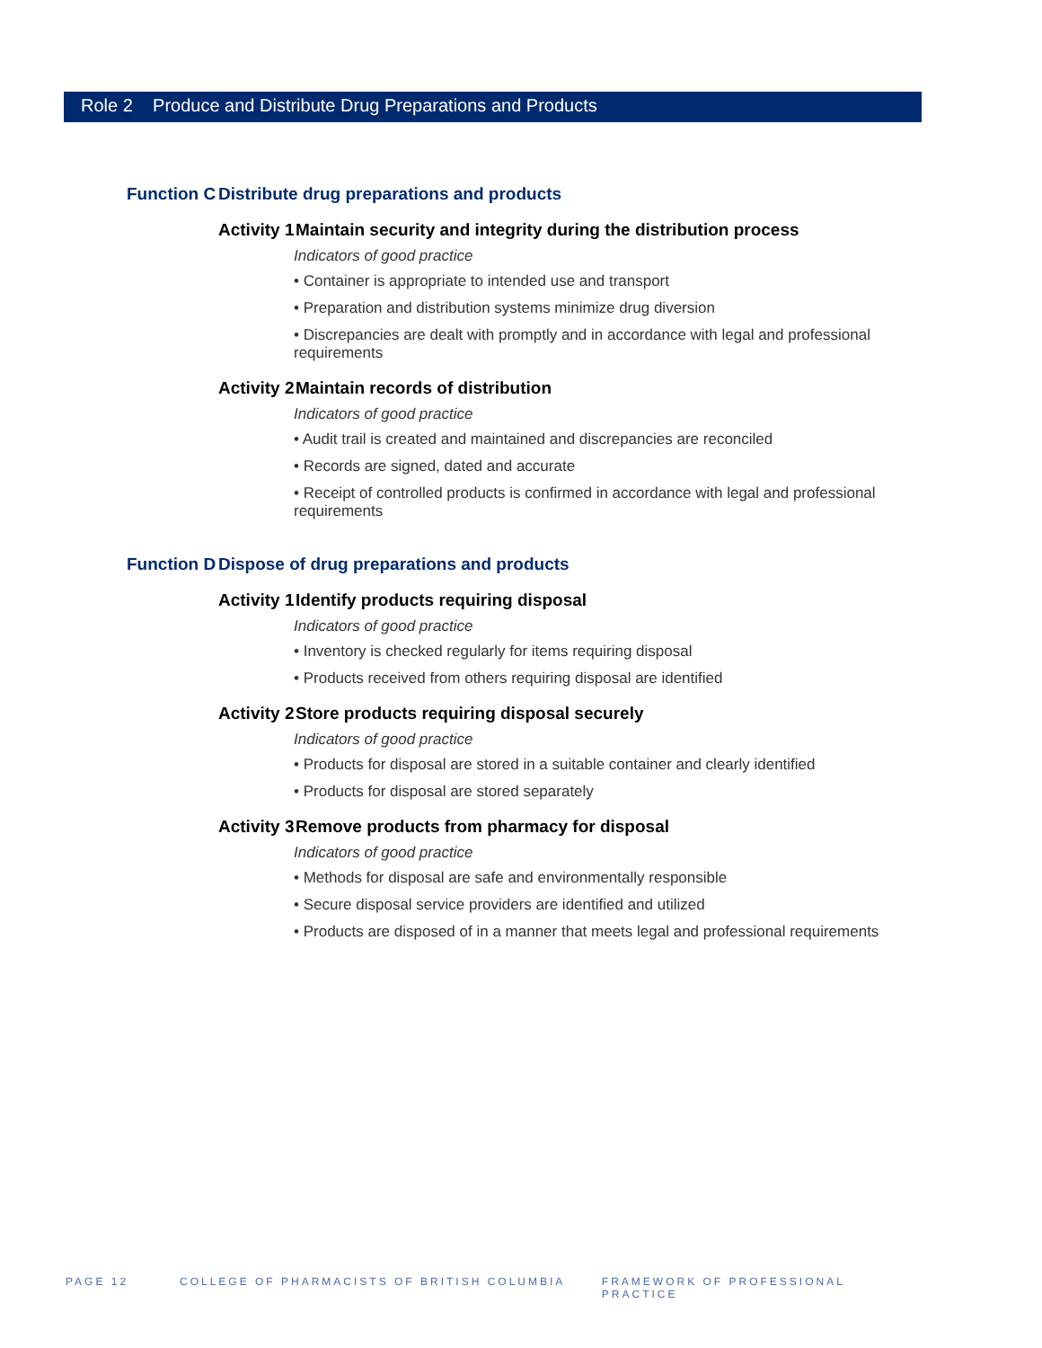Role 2 Produce and Distribute Drug Preparations and Products
Function C Distribute drug preparations and products
Activity 1 Maintain security and integrity during the distribution process
Indicators of good practice
• Container is appropriate to intended use and transport
• Preparation and distribution systems minimize drug diversion
• Discrepancies are dealt with promptly and in accordance with legal and professional requirements
Activity 2 Maintain records of distribution
Indicators of good practice
• Audit trail is created and maintained and discrepancies are reconciled
• Records are signed, dated and accurate
• Receipt of controlled products is confirmed in accordance with legal and professional requirements
Function D Dispose of drug preparations and products
Activity 1 Identify products requiring disposal
Indicators of good practice
• Inventory is checked regularly for items requiring disposal
• Products received from others requiring disposal are identified
Activity 2 Store products requiring disposal securely
Indicators of good practice
• Products for disposal are stored in a suitable container and clearly identified
• Products for disposal are stored separately
Activity 3 Remove products from pharmacy for disposal
Indicators of good practice
• Methods for disposal are safe and environmentally responsible
• Secure disposal service providers are identified and utilized
• Products are disposed of in a manner that meets legal and professional requirements
PAGE 12 COLLEGE OF PHARMACISTS OF BRITISH COLUMBIA FRAMEWORK OF PROFESSIONAL PRACTICE